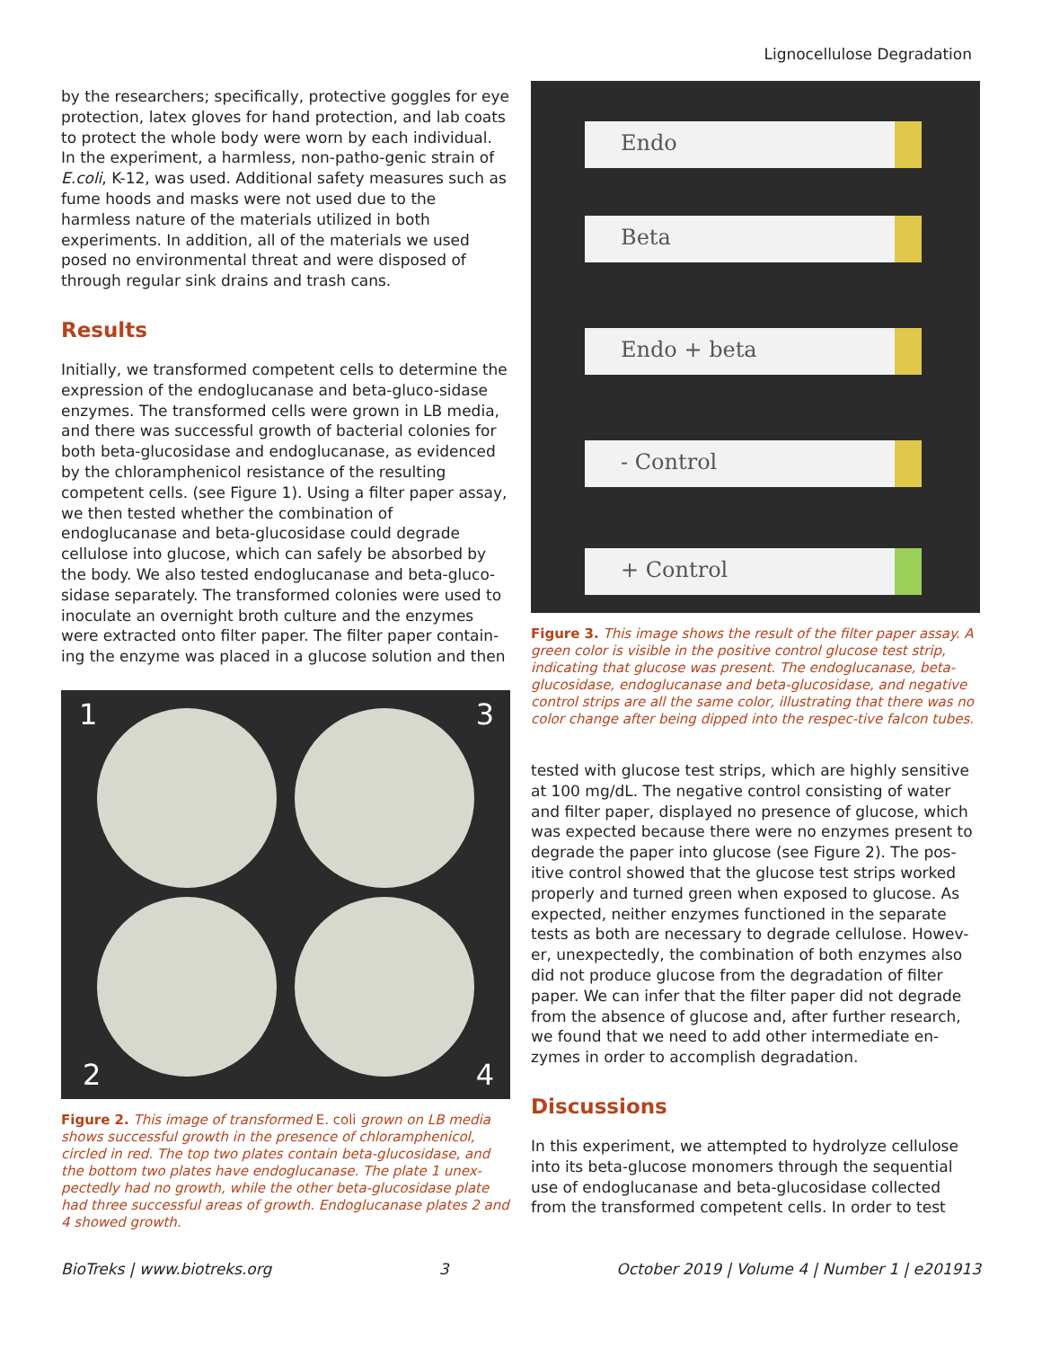Lignocellulose Degradation
by the researchers; specifically, protective goggles for eye protection, latex gloves for hand protection, and lab coats to protect the whole body were worn by each individual. In the experiment, a harmless, non-patho-genic strain of E.coli, K-12, was used. Additional safety measures such as fume hoods and masks were not used due to the harmless nature of the materials utilized in both experiments. In addition, all of the materials we used posed no environmental threat and were disposed of through regular sink drains and trash cans.
Results
Initially, we transformed competent cells to determine the expression of the endoglucanase and beta-gluco-sidase enzymes. The transformed cells were grown in LB media, and there was successful growth of bacterial colonies for both beta-glucosidase and endoglucanase, as evidenced by the chloramphenicol resistance of the resulting competent cells. (see Figure 1). Using a filter paper assay, we then tested whether the combination of endoglucanase and beta-glucosidase could degrade cellulose into glucose, which can safely be absorbed by the body. We also tested endoglucanase and beta-gluco-sidase separately. The transformed colonies were used to inoculate an overnight broth culture and the enzymes were extracted onto filter paper. The filter paper contain-ing the enzyme was placed in a glucose solution and then
1 3
2 4
Figure 2. This image of transformed E. coli grown on LB media shows successful growth in the presence of chloramphenicol, circled in red. The top two plates contain beta-glucosidase, and the bottom two plates have endoglucanase. The plate 1 unex-pectedly had no growth, while the other beta-glucosidase plate had three successful areas of growth. Endoglucanase plates 2 and 4 showed growth.
Endo
Beta
Endo + beta
- Control
+ Control
Figure 3. This image shows the result of the filter paper assay. A green color is visible in the positive control glucose test strip, indicating that glucose was present. The endoglucanase, beta-glucosidase, endoglucanase and beta-glucosidase, and negative control strips are all the same color, illustrating that there was no color change after being dipped into the respec-tive falcon tubes.
tested with glucose test strips, which are highly sensitive at 100 mg/dL. The negative control consisting of water and filter paper, displayed no presence of glucose, which was expected because there were no enzymes present to degrade the paper into glucose (see Figure 2). The pos-itive control showed that the glucose test strips worked properly and turned green when exposed to glucose. As expected, neither enzymes functioned in the separate tests as both are necessary to degrade cellulose. Howev-er, unexpectedly, the combination of both enzymes also did not produce glucose from the degradation of filter paper. We can infer that the filter paper did not degrade from the absence of glucose and, after further research, we found that we need to add other intermediate en-zymes in order to accomplish degradation.
Discussions
In this experiment, we attempted to hydrolyze cellulose into its beta-glucose monomers through the sequential use of endoglucanase and beta-glucosidase collected from the transformed competent cells. In order to test
BioTreks | www.biotreks.org 3 October 2019 | Volume 4 | Number 1 | e201913